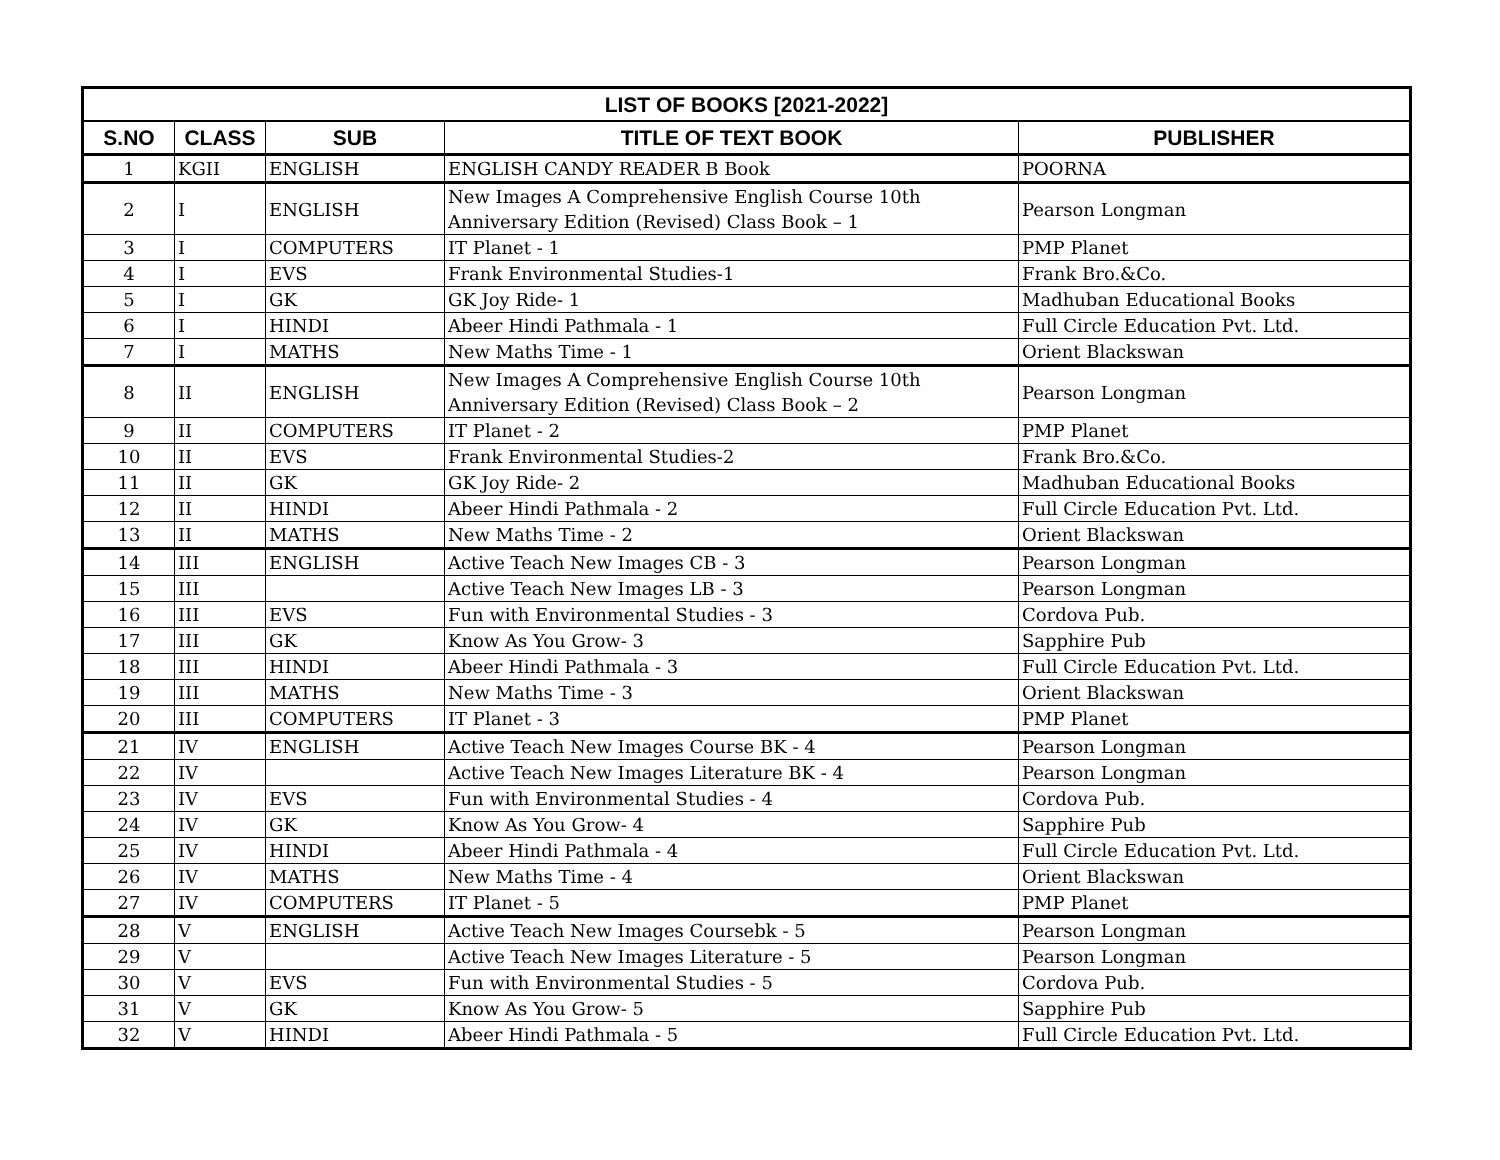| LIST OF BOOKS [2021-2022] | | | | |
| --- | --- | --- | --- | --- |
| S.NO | CLASS | SUB | TITLE OF TEXT BOOK | PUBLISHER |
| 1 | KGII | ENGLISH | ENGLISH CANDY READER B Book | POORNA |
| 2 | I | ENGLISH | New Images A Comprehensive English Course 10th Anniversary Edition (Revised) Class Book – 1 | Pearson Longman |
| 3 | I | COMPUTERS | IT Planet - 1 | PMP Planet |
| 4 | I | EVS | Frank Environmental Studies-1 | Frank Bro.&Co. |
| 5 | I | GK | GK Joy Ride- 1 | Madhuban Educational Books |
| 6 | I | HINDI | Abeer Hindi Pathmala - 1 | Full Circle Education Pvt. Ltd. |
| 7 | I | MATHS | New Maths Time - 1 | Orient Blackswan |
| 8 | II | ENGLISH | New Images A Comprehensive English Course 10th Anniversary Edition (Revised) Class Book – 2 | Pearson Longman |
| 9 | II | COMPUTERS | IT Planet - 2 | PMP Planet |
| 10 | II | EVS | Frank Environmental Studies-2 | Frank Bro.&Co. |
| 11 | II | GK | GK Joy Ride- 2 | Madhuban Educational Books |
| 12 | II | HINDI | Abeer Hindi Pathmala - 2 | Full Circle Education Pvt. Ltd. |
| 13 | II | MATHS | New Maths Time - 2 | Orient Blackswan |
| 14 | III | ENGLISH | Active Teach New Images CB - 3 | Pearson Longman |
| 15 | III | | Active Teach New Images LB - 3 | Pearson Longman |
| 16 | III | EVS | Fun with Environmental Studies - 3 | Cordova Pub. |
| 17 | III | GK | Know As You Grow- 3 | Sapphire Pub |
| 18 | III | HINDI | Abeer Hindi Pathmala - 3 | Full Circle Education Pvt. Ltd. |
| 19 | III | MATHS | New Maths Time - 3 | Orient Blackswan |
| 20 | III | COMPUTERS | IT Planet - 3 | PMP Planet |
| 21 | IV | ENGLISH | Active Teach New Images Course BK - 4 | Pearson Longman |
| 22 | IV | | Active Teach New Images Literature BK - 4 | Pearson Longman |
| 23 | IV | EVS | Fun with Environmental Studies - 4 | Cordova Pub. |
| 24 | IV | GK | Know As You Grow- 4 | Sapphire Pub |
| 25 | IV | HINDI | Abeer Hindi Pathmala - 4 | Full Circle Education Pvt. Ltd. |
| 26 | IV | MATHS | New Maths Time - 4 | Orient Blackswan |
| 27 | IV | COMPUTERS | IT Planet - 5 | PMP Planet |
| 28 | V | ENGLISH | Active Teach New Images Coursebk - 5 | Pearson Longman |
| 29 | V | | Active Teach New Images Literature - 5 | Pearson Longman |
| 30 | V | EVS | Fun with Environmental Studies - 5 | Cordova Pub. |
| 31 | V | GK | Know As You Grow- 5 | Sapphire Pub |
| 32 | V | HINDI | Abeer Hindi Pathmala - 5 | Full Circle Education Pvt. Ltd. |